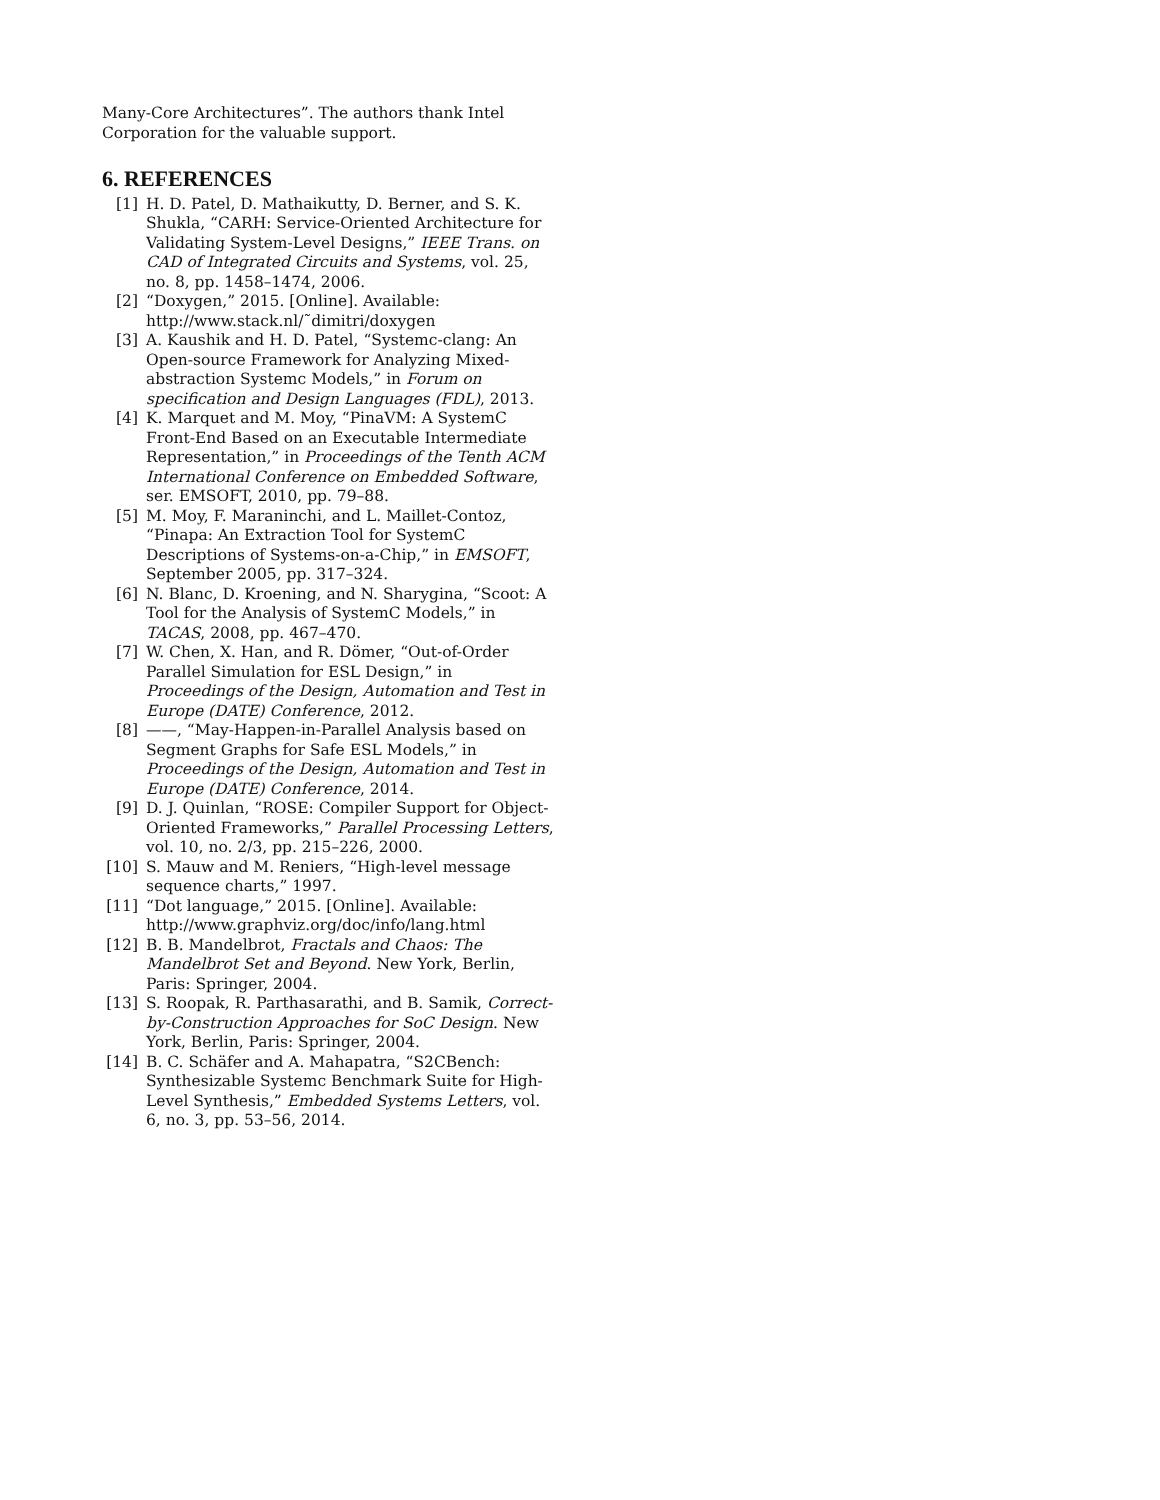Many-Core Architectures”. The authors thank Intel Corporation for the valuable support.
6. REFERENCES
[1] H. D. Patel, D. Mathaikutty, D. Berner, and S. K. Shukla, “CARH: Service-Oriented Architecture for Validating System-Level Designs,” IEEE Trans. on CAD of Integrated Circuits and Systems, vol. 25, no. 8, pp. 1458–1474, 2006.
[2] “Doxygen,” 2015. [Online]. Available: http://www.stack.nl/˜dimitri/doxygen
[3] A. Kaushik and H. D. Patel, “Systemc-clang: An Open-source Framework for Analyzing Mixed-abstraction Systemc Models,” in Forum on specification and Design Languages (FDL), 2013.
[4] K. Marquet and M. Moy, “PinaVM: A SystemC Front-End Based on an Executable Intermediate Representation,” in Proceedings of the Tenth ACM International Conference on Embedded Software, ser. EMSOFT, 2010, pp. 79–88.
[5] M. Moy, F. Maraninchi, and L. Maillet-Contoz, “Pinapa: An Extraction Tool for SystemC Descriptions of Systems-on-a-Chip,” in EMSOFT, September 2005, pp. 317–324.
[6] N. Blanc, D. Kroening, and N. Sharygina, “Scoot: A Tool for the Analysis of SystemC Models,” in TACAS, 2008, pp. 467–470.
[7] W. Chen, X. Han, and R. Dömer, “Out-of-Order Parallel Simulation for ESL Design,” in Proceedings of the Design, Automation and Test in Europe (DATE) Conference, 2012.
[8] ——, “May-Happen-in-Parallel Analysis based on Segment Graphs for Safe ESL Models,” in Proceedings of the Design, Automation and Test in Europe (DATE) Conference, 2014.
[9] D. J. Quinlan, “ROSE: Compiler Support for Object-Oriented Frameworks,” Parallel Processing Letters, vol. 10, no. 2/3, pp. 215–226, 2000.
[10] S. Mauw and M. Reniers, “High-level message sequence charts,” 1997.
[11] “Dot language,” 2015. [Online]. Available: http://www.graphviz.org/doc/info/lang.html
[12] B. B. Mandelbrot, Fractals and Chaos: The Mandelbrot Set and Beyond. New York, Berlin, Paris: Springer, 2004.
[13] S. Roopak, R. Parthasarathi, and B. Samik, Correct-by-Construction Approaches for SoC Design. New York, Berlin, Paris: Springer, 2004.
[14] B. C. Schäfer and A. Mahapatra, “S2CBench: Synthesizable Systemc Benchmark Suite for High-Level Synthesis,” Embedded Systems Letters, vol. 6, no. 3, pp. 53–56, 2014.